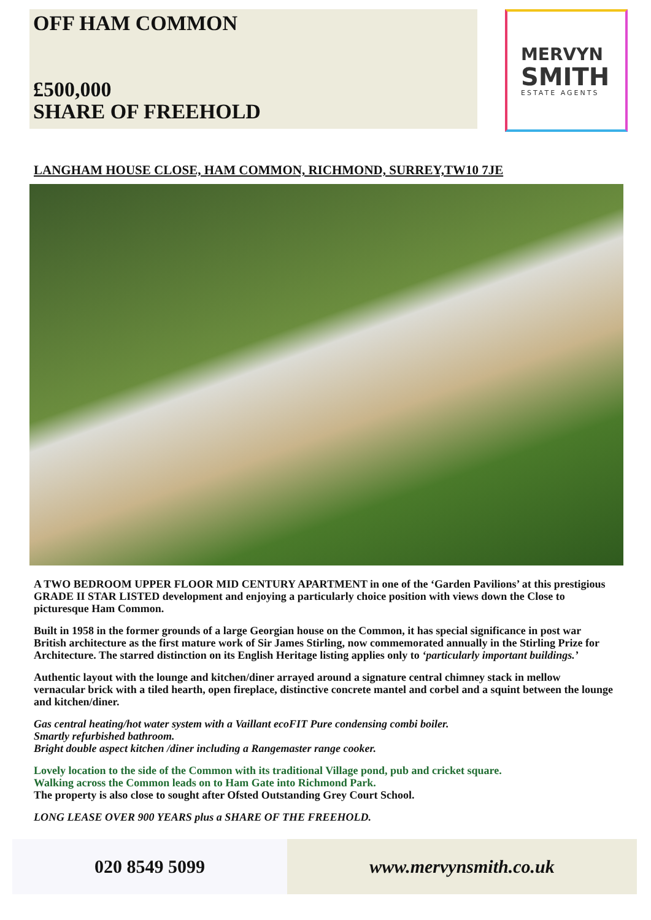OFF HAM COMMON
£500,000
SHARE OF FREEHOLD
MERVYN
SMITH
ESTATE AGENTS
LANGHAM HOUSE CLOSE, HAM COMMON, RICHMOND, SURREY,TW10 7JE
A TWO BEDROOM UPPER FLOOR MID CENTURY APARTMENT in one of the ‘Garden Pavilions’ at this prestigious GRADE II STAR LISTED development and enjoying a particularly choice position with views down the Close to picturesque Ham Common.
Built in 1958 in the former grounds of a large Georgian house on the Common, it has special significance in post war British architecture as the first mature work of Sir James Stirling, now commemorated annually in the Stirling Prize for Architecture. The starred distinction on its English Heritage listing applies only to ‘particularly important buildings.’
Authentic layout with the lounge and kitchen/diner arrayed around a signature central chimney stack in mellow vernacular brick with a tiled hearth, open fireplace, distinctive concrete mantel and corbel and a squint between the lounge and kitchen/diner.
Gas central heating/hot water system with a Vaillant ecoFIT Pure condensing combi boiler.
Smartly refurbished bathroom.
Bright double aspect kitchen /diner including a Rangemaster range cooker.
Lovely location to the side of the Common with its traditional Village pond, pub and cricket square.
Walking across the Common leads on to Ham Gate into Richmond Park.
The property is also close to sought after Ofsted Outstanding Grey Court School.
LONG LEASE OVER 900 YEARS plus a SHARE OF THE FREEHOLD.
020 8549 5099 www.mervynsmith.co.uk